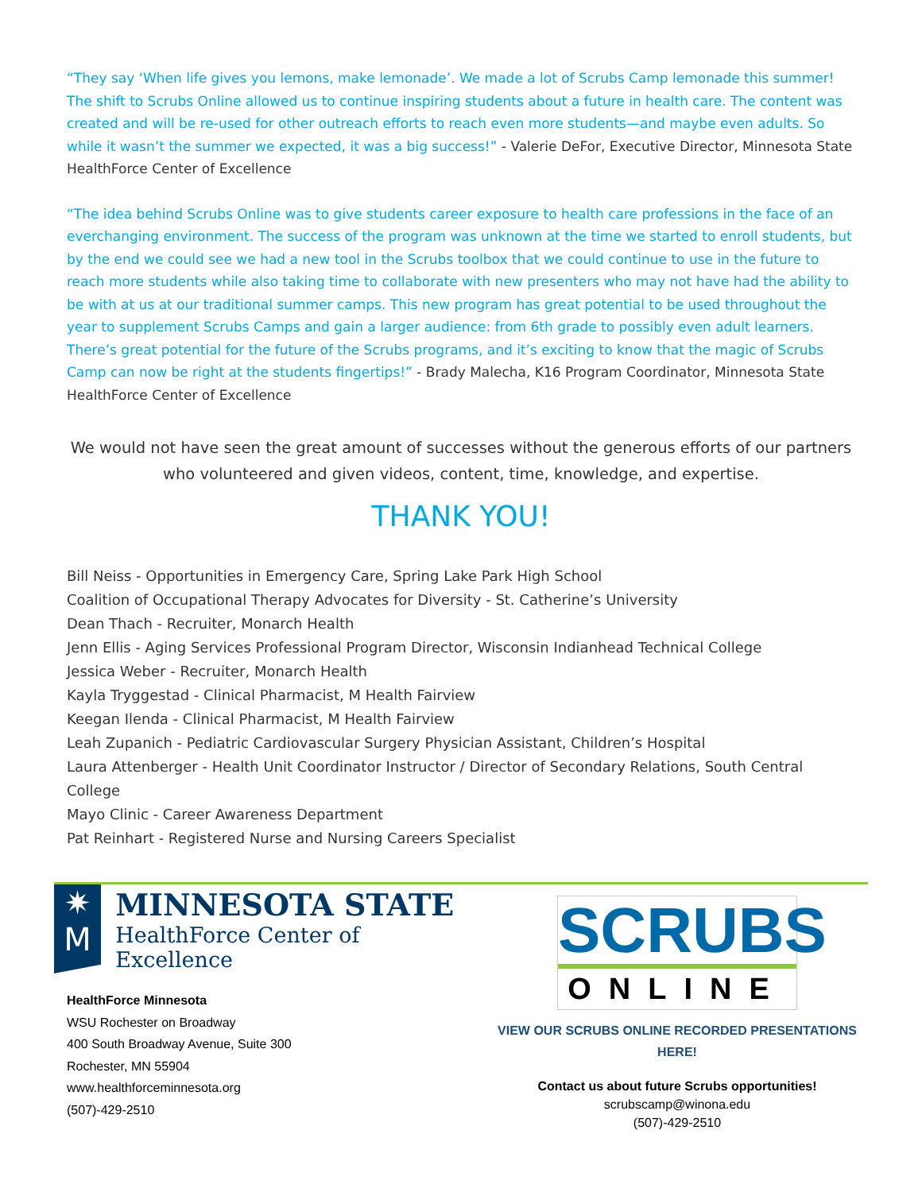“They say ‘When life gives you lemons, make lemonade’. We made a lot of Scrubs Camp lemonade this summer! The shift to Scrubs Online allowed us to continue inspiring students about a future in health care. The content was created and will be re-used for other outreach efforts to reach even more students—and maybe even adults. So while it wasn’t the summer we expected, it was a big success!” - Valerie DeFor, Executive Director, Minnesota State HealthForce Center of Excellence
“The idea behind Scrubs Online was to give students career exposure to health care professions in the face of an everchanging environment. The success of the program was unknown at the time we started to enroll students, but by the end we could see we had a new tool in the Scrubs toolbox that we could continue to use in the future to reach more students while also taking time to collaborate with new presenters who may not have had the ability to be with at us at our traditional summer camps. This new program has great potential to be used throughout the year to supplement Scrubs Camps and gain a larger audience: from 6th grade to possibly even adult learners. There’s great potential for the future of the Scrubs programs, and it’s exciting to know that the magic of Scrubs Camp can now be right at the students fingertips!” - Brady Malecha, K16 Program Coordinator, Minnesota State HealthForce Center of Excellence
We would not have seen the great amount of successes without the generous efforts of our partners who volunteered and given videos, content, time, knowledge, and expertise.
THANK YOU!
Bill Neiss - Opportunities in Emergency Care, Spring Lake Park High School
Coalition of Occupational Therapy Advocates for Diversity - St. Catherine’s University
Dean Thach - Recruiter, Monarch Health
Jenn Ellis - Aging Services Professional Program Director, Wisconsin Indianhead Technical College
Jessica Weber - Recruiter, Monarch Health
Kayla Tryggestad - Clinical Pharmacist, M Health Fairview
Keegan Ilenda - Clinical Pharmacist, M Health Fairview
Leah Zupanich - Pediatric Cardiovascular Surgery Physician Assistant, Children’s Hospital
Laura Attenberger - Health Unit Coordinator Instructor / Director of Secondary Relations, South Central College
Mayo Clinic - Career Awareness Department
Pat Reinhart - Registered Nurse and Nursing Careers Specialist
✷
M
MINNESOTA STATE
HealthForce Center of Excellence
HealthForce Minnesota
WSU Rochester on Broadway
400 South Broadway Avenue, Suite 300
Rochester, MN 55904
www.healthforceminnesota.org
(507)-429-2510
SCRUBS
ONLINE
VIEW OUR SCRUBS ONLINE RECORDED PRESENTATIONS
HERE!
Contact us about future Scrubs opportunities!
scrubscamp@winona.edu
(507)-429-2510